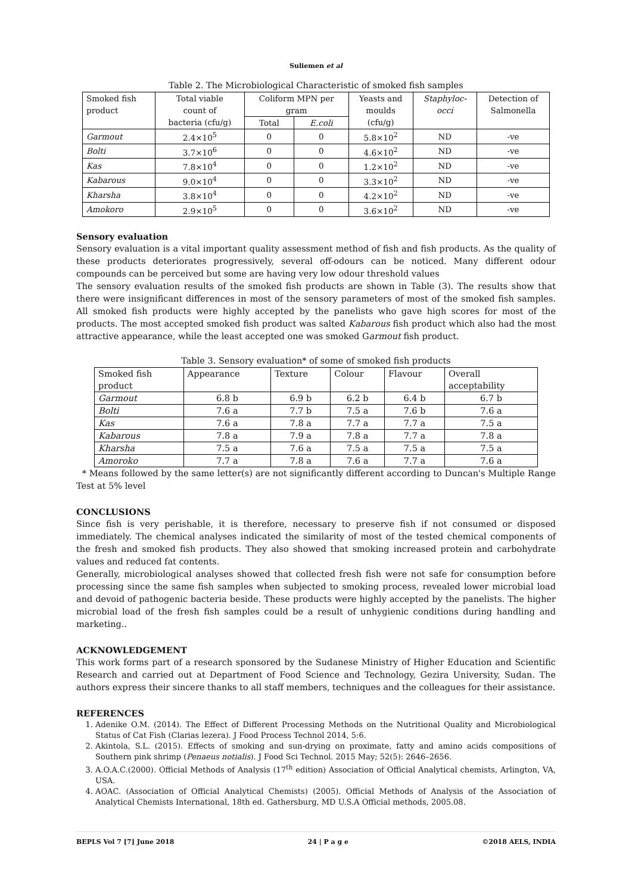Suliemen et al
Table 2. The Microbiological Characteristic of smoked fish samples
| Smoked fish product | Total viable count of bacteria (cfu/g) | Coliform MPN per gram | | Yeasts and moulds (cfu/g) | Staphyloc- occi | Detection of Salmonella |
| --- | --- | --- | --- | --- | --- | --- |
| | | Total | E.coli | | | |
| Garmout | 2.4×10<sup>5</sup> | 0 | 0 | 5.8×10<sup>2</sup> | ND | -ve |
| Bolti | 3.7×10<sup>6</sup> | 0 | 0 | 4.6×10<sup>2</sup> | ND | -ve |
| Kas | 7.8×10<sup>4</sup> | 0 | 0 | 1.2×10<sup>2</sup> | ND | -ve |
| Kabarous | 9.0×10<sup>4</sup> | 0 | 0 | 3.3×10<sup>2</sup> | ND | -ve |
| Kharsha | 3.8×10<sup>4</sup> | 0 | 0 | 4.2×10<sup>2</sup> | ND | -ve |
| Amokoro | 2.9×10<sup>5</sup> | 0 | 0 | 3.6×10<sup>2</sup> | ND | -ve |
Sensory evaluation
Sensory evaluation is a vital important quality assessment method of fish and fish products. As the quality of these products deteriorates progressively, several off-odours can be noticed. Many different odour compounds can be perceived but some are having very low odour threshold values
The sensory evaluation results of the smoked fish products are shown in Table (3). The results show that there were insignificant differences in most of the sensory parameters of most of the smoked fish samples. All smoked fish products were highly accepted by the panelists who gave high scores for most of the products. The most accepted smoked fish product was salted Kabarous fish product which also had the most attractive appearance, while the least accepted one was smoked Garmout fish product.
Table 3. Sensory evaluation* of some of smoked fish products
| Smoked fish product | Appearance | Texture | Colour | Flavour | Overall acceptability |
| --- | --- | --- | --- | --- | --- |
| Garmout | 6.8 b | 6.9 b | 6.2 b | 6.4 b | 6.7 b |
| Bolti | 7.6 a | 7.7 b | 7.5 a | 7.6 b | 7.6 a |
| Kas | 7.6 a | 7.8 a | 7.7 a | 7.7 a | 7.5 a |
| Kabarous | 7.8 a | 7.9 a | 7.8 a | 7.7 a | 7.8 a |
| Kharsha | 7.5 a | 7.6 a | 7.5 a | 7.5 a | 7.5 a |
| Amoroko | 7.7 a | 7.8 a | 7.6 a | 7.7 a | 7.6 a |
* Means followed by the same letter(s) are not significantly different according to Duncan's Multiple Range Test at 5% level
CONCLUSIONS
Since fish is very perishable, it is therefore, necessary to preserve fish if not consumed or disposed immediately. The chemical analyses indicated the similarity of most of the tested chemical components of the fresh and smoked fish products. They also showed that smoking increased protein and carbohydrate values and reduced fat contents.
Generally, microbiological analyses showed that collected fresh fish were not safe for consumption before processing since the same fish samples when subjected to smoking process, revealed lower microbial load and devoid of pathogenic bacteria beside. These products were highly accepted by the panelists. The higher microbial load of the fresh fish samples could be a result of unhygienic conditions during handling and marketing..
ACKNOWLEDGEMENT
This work forms part of a research sponsored by the Sudanese Ministry of Higher Education and Scientific Research and carried out at Department of Food Science and Technology, Gezira University, Sudan. The authors express their sincere thanks to all staff members, techniques and the colleagues for their assistance.
REFERENCES
1. Adenike O.M. (2014). The Effect of Different Processing Methods on the Nutritional Quality and Microbiological Status of Cat Fish (Clarias lezera). J Food Process Technol 2014, 5:6.
2. Akintola, S.L. (2015). Effects of smoking and sun-drying on proximate, fatty and amino acids compositions of Southern pink shrimp (Penaeus notialis). J Food Sci Technol. 2015 May; 52(5): 2646–2656.
3. A.O.A.C.(2000). Official Methods of Analysis (17<sup>th</sup> edition) Association of Official Analytical chemists, Arlington, VA, USA.
4. AOAC. (Association of Official Analytical Chemists) (2005). Official Methods of Analysis of the Association of Analytical Chemists International, 18th ed. Gathersburg, MD U.S.A Official methods, 2005.08.
BEPLS Vol 7 [7] June 2018 24 | P a g e ©2018 AELS, INDIA